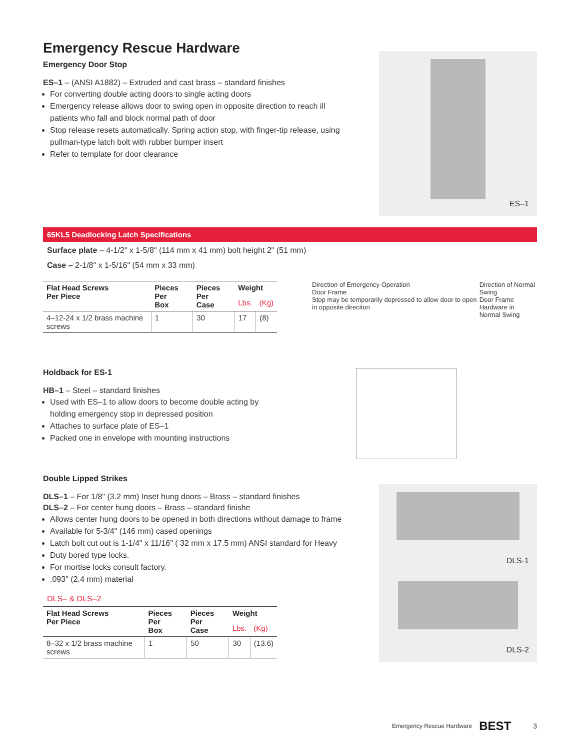Emergency Rescue Hardware
Emergency Door Stop
ES–1 – (ANSI A1882) – Extruded and cast brass – standard finishes
For converting double acting doors to single acting doors
Emergency release allows door to swing open in opposite direction to reach ill patients who fall and block normal path of door
Stop release resets automatically. Spring action stop, with finger-tip release, using pullman-type latch bolt with rubber bumper insert
Refer to template for door clearance
ES–1
65KL5 Deadlocking Latch Specifications
Surface plate – 4-1/2" x 1-5/8" (114 mm x 41 mm) bolt height 2" (51 mm)
Case – 2-1/8" x 1-5/16" (54 mm x 33 mm)
| Flat Head Screws Per Piece | Pieces Per Box | Pieces Per Case | Weight | |
| --- | --- | --- | --- | --- |
| | | | Lbs. | (Kg) |
| 4–12-24 x 1/2 brass machine screws | 1 | 30 | 17 | (8) |
Direction of Emergency Operation
Door Frame
Stop may be temporarily depressed to allow door to open in opposite direciton
Direction of Normal Swing
Door Frame
Hardware in Normal Swing
Holdback for ES-1
HB–1 – Steel – standard finishes
Used with ES–1 to allow doors to become double acting by
holding emergency stop in depressed position
Attaches to surface plate of ES–1
Packed one in envelope with mounting instructions
Double Lipped Strikes
DLS–1 – For 1/8" (3.2 mm) Inset hung doors – Brass – standard finishes
DLS–2 – For center hung doors – Brass – standard finishe
Allows center hung doors to be opened in both directions without damage to frame
Available for 5-3/4" (146 mm) cased openings
Latch bolt cut out is 1-1/4" x 11/16" ( 32 mm x 17.5 mm) ANSI standard for Heavy
Duty bored type locks.
For mortise locks consult factory.
.093" (2.4 mm) material
DLS– & DLS–2
| Flat Head Screws Per Piece | Pieces Per Box | Pieces Per Case | Weight | |
| --- | --- | --- | --- | --- |
| | | | Lbs. | (Kg) |
| 8–32 x 1/2 brass machine screws | 1 | 50 | 30 | (13.6) |
DLS-1
DLS-2
Emergency Rescue Hardware BEST 3